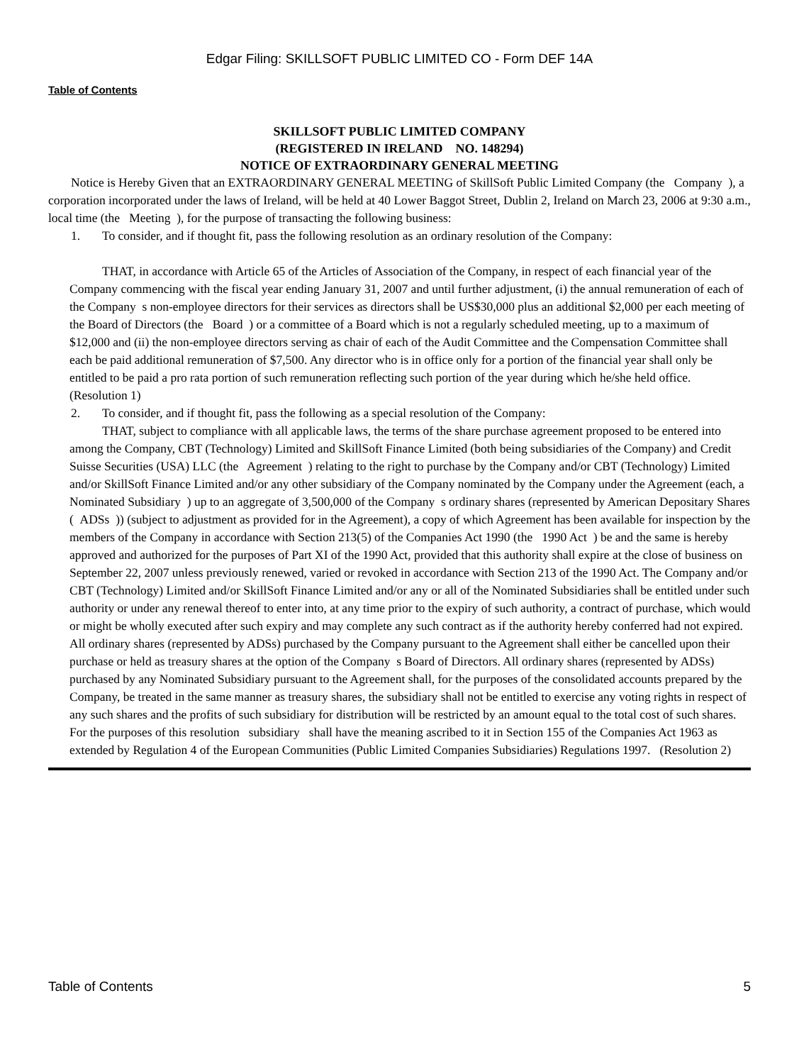Edgar Filing: SKILLSOFT PUBLIC LIMITED CO - Form DEF 14A
Table of Contents
SKILLSOFT PUBLIC LIMITED COMPANY
(REGISTERED IN IRELAND NO. 148294)
NOTICE OF EXTRAORDINARY GENERAL MEETING
Notice is Hereby Given that an EXTRAORDINARY GENERAL MEETING of SkillSoft Public Limited Company (the Company ), a corporation incorporated under the laws of Ireland, will be held at 40 Lower Baggot Street, Dublin 2, Ireland on March 23, 2006 at 9:30 a.m., local time (the Meeting ), for the purpose of transacting the following business:
1. To consider, and if thought fit, pass the following resolution as an ordinary resolution of the Company:
THAT, in accordance with Article 65 of the Articles of Association of the Company, in respect of each financial year of the Company commencing with the fiscal year ending January 31, 2007 and until further adjustment, (i) the annual remuneration of each of the Company s non-employee directors for their services as directors shall be US$30,000 plus an additional $2,000 per each meeting of the Board of Directors (the Board ) or a committee of a Board which is not a regularly scheduled meeting, up to a maximum of $12,000 and (ii) the non-employee directors serving as chair of each of the Audit Committee and the Compensation Committee shall each be paid additional remuneration of $7,500. Any director who is in office only for a portion of the financial year shall only be entitled to be paid a pro rata portion of such remuneration reflecting such portion of the year during which he/she held office. (Resolution 1)
2. To consider, and if thought fit, pass the following as a special resolution of the Company:
THAT, subject to compliance with all applicable laws, the terms of the share purchase agreement proposed to be entered into among the Company, CBT (Technology) Limited and SkillSoft Finance Limited (both being subsidiaries of the Company) and Credit Suisse Securities (USA) LLC (the Agreement ) relating to the right to purchase by the Company and/or CBT (Technology) Limited and/or SkillSoft Finance Limited and/or any other subsidiary of the Company nominated by the Company under the Agreement (each, a Nominated Subsidiary ) up to an aggregate of 3,500,000 of the Company s ordinary shares (represented by American Depositary Shares ( ADSs )) (subject to adjustment as provided for in the Agreement), a copy of which Agreement has been available for inspection by the members of the Company in accordance with Section 213(5) of the Companies Act 1990 (the 1990 Act ) be and the same is hereby approved and authorized for the purposes of Part XI of the 1990 Act, provided that this authority shall expire at the close of business on September 22, 2007 unless previously renewed, varied or revoked in accordance with Section 213 of the 1990 Act. The Company and/or CBT (Technology) Limited and/or SkillSoft Finance Limited and/or any or all of the Nominated Subsidiaries shall be entitled under such authority or under any renewal thereof to enter into, at any time prior to the expiry of such authority, a contract of purchase, which would or might be wholly executed after such expiry and may complete any such contract as if the authority hereby conferred had not expired. All ordinary shares (represented by ADSs) purchased by the Company pursuant to the Agreement shall either be cancelled upon their purchase or held as treasury shares at the option of the Company s Board of Directors. All ordinary shares (represented by ADSs) purchased by any Nominated Subsidiary pursuant to the Agreement shall, for the purposes of the consolidated accounts prepared by the Company, be treated in the same manner as treasury shares, the subsidiary shall not be entitled to exercise any voting rights in respect of any such shares and the profits of such subsidiary for distribution will be restricted by an amount equal to the total cost of such shares. For the purposes of this resolution subsidiary shall have the meaning ascribed to it in Section 155 of the Companies Act 1963 as extended by Regulation 4 of the European Communities (Public Limited Companies Subsidiaries) Regulations 1997. (Resolution 2)
Table of Contents 5